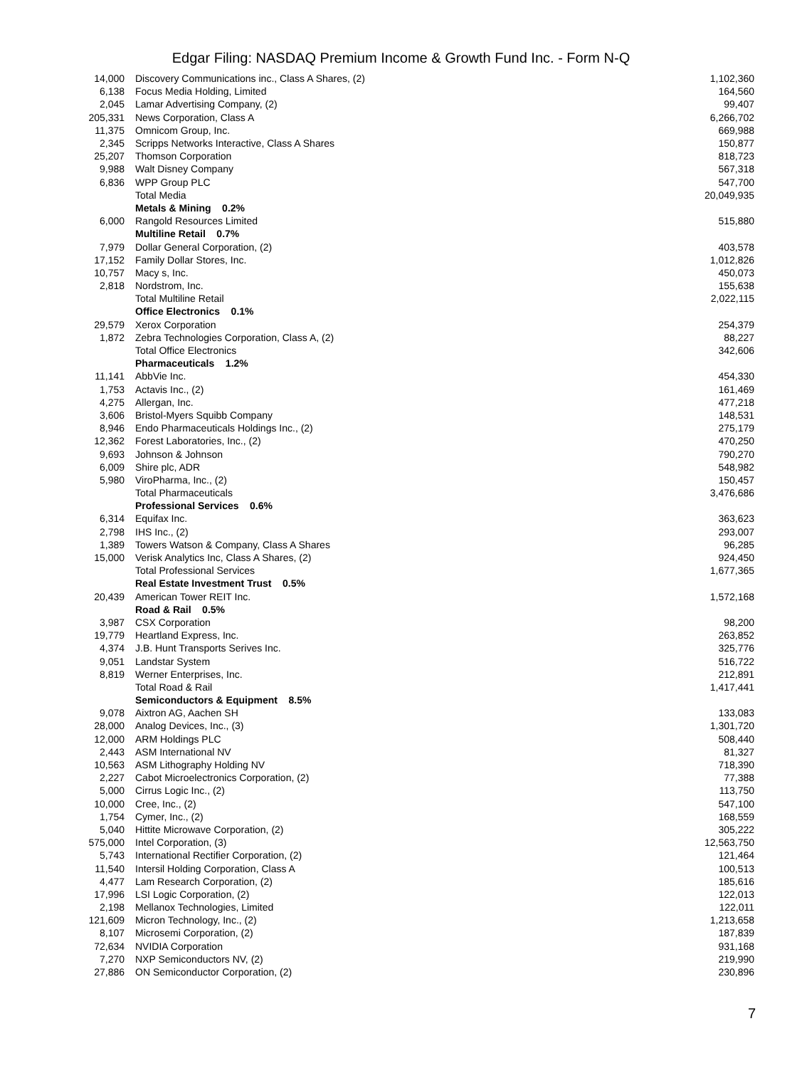Edgar Filing: NASDAQ Premium Income & Growth Fund Inc. - Form N-Q
| 14,000 | Discovery Communications inc., Class A Shares, (2) | 1,102,360 |
| 6,138 | Focus Media Holding, Limited | 164,560 |
| 2,045 | Lamar Advertising Company, (2) | 99,407 |
| 205,331 | News Corporation, Class A | 6,266,702 |
| 11,375 | Omnicom Group, Inc. | 669,988 |
| 2,345 | Scripps Networks Interactive, Class A Shares | 150,877 |
| 25,207 | Thomson Corporation | 818,723 |
| 9,988 | Walt Disney Company | 567,318 |
| 6,836 | WPP Group PLC | 547,700 |
| | Total Media | 20,049,935 |
| | Metals & Mining 0.2% | |
| 6,000 | Rangold Resources Limited | 515,880 |
| | Multiline Retail 0.7% | |
| 7,979 | Dollar General Corporation, (2) | 403,578 |
| 17,152 | Family Dollar Stores, Inc. | 1,012,826 |
| 10,757 | Macy s, Inc. | 450,073 |
| 2,818 | Nordstrom, Inc. | 155,638 |
| | Total Multiline Retail | 2,022,115 |
| | Office Electronics 0.1% | |
| 29,579 | Xerox Corporation | 254,379 |
| 1,872 | Zebra Technologies Corporation, Class A, (2) | 88,227 |
| | Total Office Electronics | 342,606 |
| | Pharmaceuticals 1.2% | |
| 11,141 | AbbVie Inc. | 454,330 |
| 1,753 | Actavis Inc., (2) | 161,469 |
| 4,275 | Allergan, Inc. | 477,218 |
| 3,606 | Bristol-Myers Squibb Company | 148,531 |
| 8,946 | Endo Pharmaceuticals Holdings Inc., (2) | 275,179 |
| 12,362 | Forest Laboratories, Inc., (2) | 470,250 |
| 9,693 | Johnson & Johnson | 790,270 |
| 6,009 | Shire plc, ADR | 548,982 |
| 5,980 | ViroPharma, Inc., (2) | 150,457 |
| | Total Pharmaceuticals | 3,476,686 |
| | Professional Services 0.6% | |
| 6,314 | Equifax Inc. | 363,623 |
| 2,798 | IHS Inc., (2) | 293,007 |
| 1,389 | Towers Watson & Company, Class A Shares | 96,285 |
| 15,000 | Verisk Analytics Inc, Class A Shares, (2) | 924,450 |
| | Total Professional Services | 1,677,365 |
| | Real Estate Investment Trust 0.5% | |
| 20,439 | American Tower REIT Inc. | 1,572,168 |
| | Road & Rail 0.5% | |
| 3,987 | CSX Corporation | 98,200 |
| 19,779 | Heartland Express, Inc. | 263,852 |
| 4,374 | J.B. Hunt Transports Serives Inc. | 325,776 |
| 9,051 | Landstar System | 516,722 |
| 8,819 | Werner Enterprises, Inc. | 212,891 |
| | Total Road & Rail | 1,417,441 |
| | Semiconductors & Equipment 8.5% | |
| 9,078 | Aixtron AG, Aachen SH | 133,083 |
| 28,000 | Analog Devices, Inc., (3) | 1,301,720 |
| 12,000 | ARM Holdings PLC | 508,440 |
| 2,443 | ASM International NV | 81,327 |
| 10,563 | ASM Lithography Holding NV | 718,390 |
| 2,227 | Cabot Microelectronics Corporation, (2) | 77,388 |
| 5,000 | Cirrus Logic Inc., (2) | 113,750 |
| 10,000 | Cree, Inc., (2) | 547,100 |
| 1,754 | Cymer, Inc., (2) | 168,559 |
| 5,040 | Hittite Microwave Corporation, (2) | 305,222 |
| 575,000 | Intel Corporation, (3) | 12,563,750 |
| 5,743 | International Rectifier Corporation, (2) | 121,464 |
| 11,540 | Intersil Holding Corporation, Class A | 100,513 |
| 4,477 | Lam Research Corporation, (2) | 185,616 |
| 17,996 | LSI Logic Corporation, (2) | 122,013 |
| 2,198 | Mellanox Technologies, Limited | 122,011 |
| 121,609 | Micron Technology, Inc., (2) | 1,213,658 |
| 8,107 | Microsemi Corporation, (2) | 187,839 |
| 72,634 | NVIDIA Corporation | 931,168 |
| 7,270 | NXP Semiconductors NV, (2) | 219,990 |
| 27,886 | ON Semiconductor Corporation, (2) | 230,896 |
7